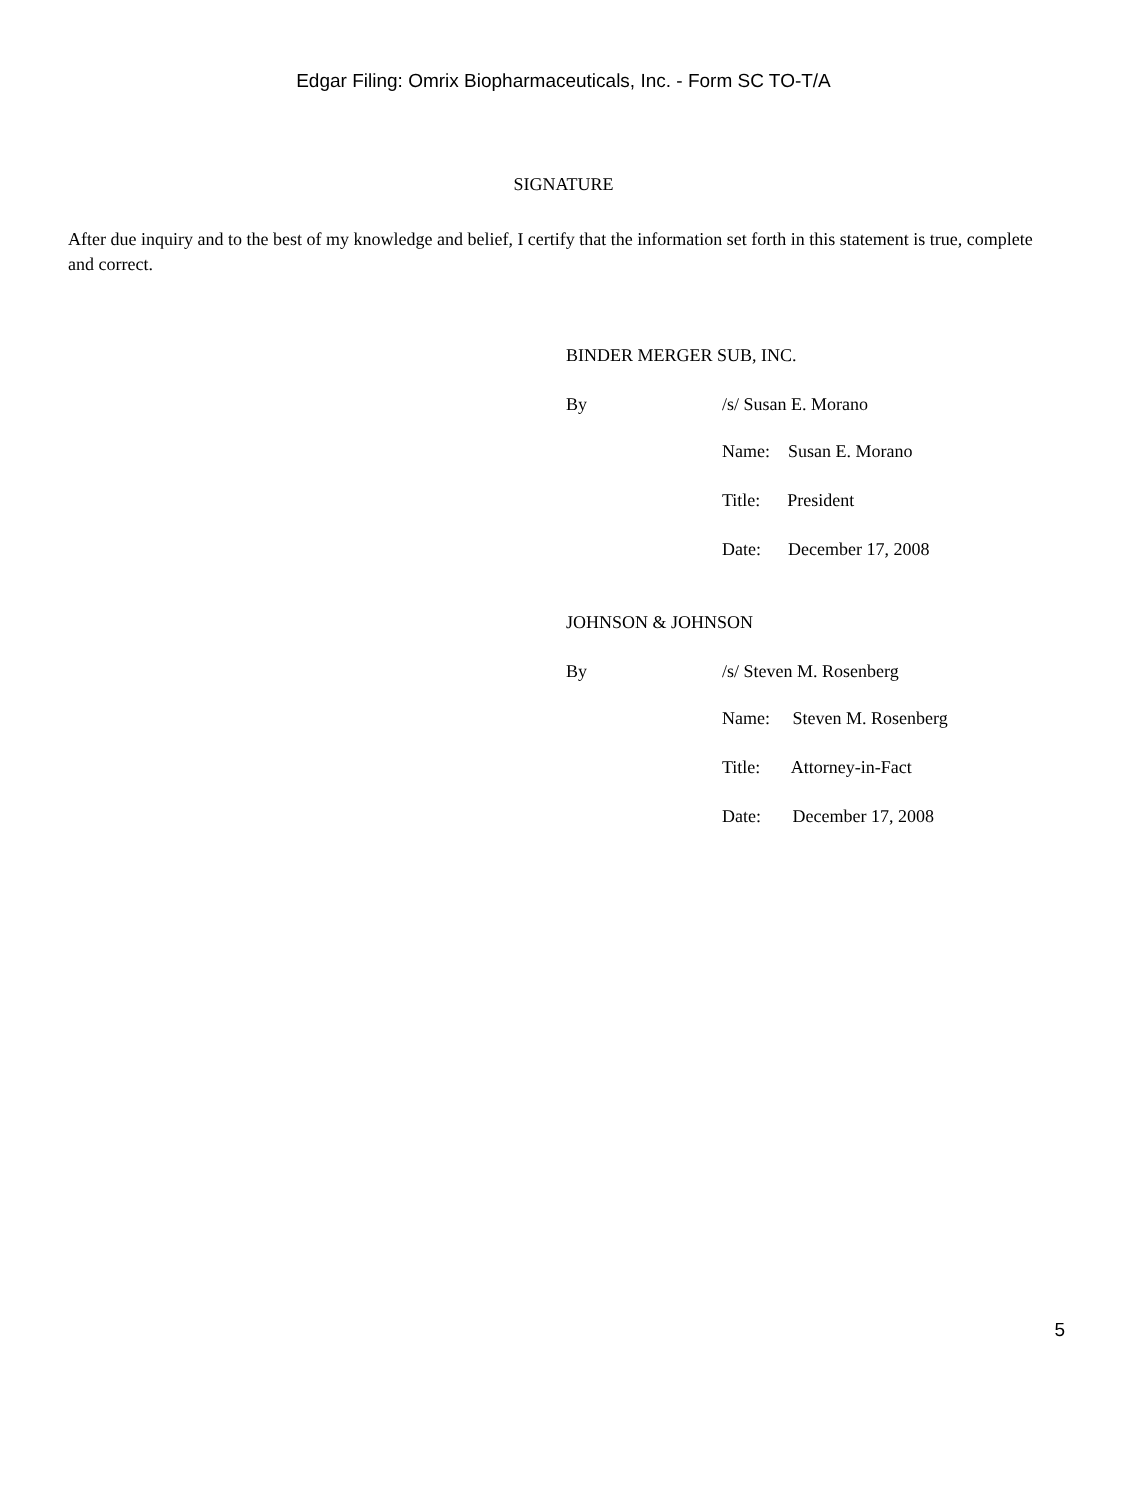Edgar Filing: Omrix Biopharmaceuticals, Inc. - Form SC TO-T/A
SIGNATURE
After due inquiry and to the best of my knowledge and belief, I certify that the information set forth in this statement is true, complete and correct.
BINDER MERGER SUB, INC.
By /s/ Susan E. Morano
Name: Susan E. Morano
Title: President
Date: December 17, 2008
JOHNSON & JOHNSON
By /s/ Steven M. Rosenberg
Name: Steven M. Rosenberg
Title: Attorney-in-Fact
Date: December 17, 2008
5